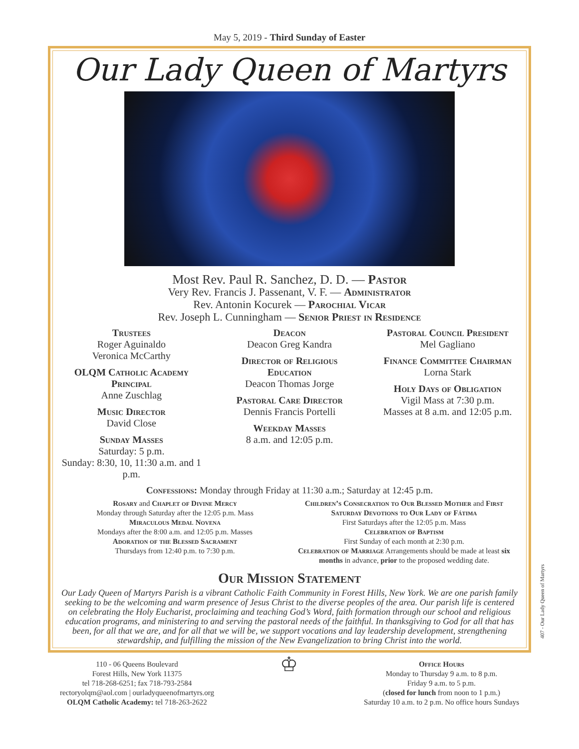May 5, 2019 - Third Sunday of Easter
Our Lady Queen of Martyrs
Most Rev. Paul R. Sanchez, D. D. — Pastor
Very Rev. Francis J. Passenant, V. F. — Administrator
Rev. Antonin Kocurek — Parochial Vicar
Rev. Joseph L. Cunningham — Senior Priest in Residence
Trustees
Roger Aguinaldo
Veronica McCarthy
OLQM Catholic Academy Principal
Anne Zuschlag
Music Director
David Close
Sunday Masses
Saturday: 5 p.m.
Sunday: 8:30, 10, 11:30 a.m. and 1 p.m.
Deacon
Deacon Greg Kandra
Director of Religious Education
Deacon Thomas Jorge
Pastoral Care Director
Dennis Francis Portelli
Weekday Masses
8 a.m. and 12:05 p.m.
Pastoral Council President
Mel Gagliano
Finance Committee Chairman
Lorna Stark
Holy Days of Obligation
Vigil Mass at 7:30 p.m.
Masses at 8 a.m. and 12:05 p.m.
Confessions: Monday through Friday at 11:30 a.m.; Saturday at 12:45 p.m.
Rosary and Chaplet of Divine Mercy
Monday through Saturday after the 12:05 p.m. Mass
Miraculous Medal Novena
Mondays after the 8:00 a.m. and 12:05 p.m. Masses
Adoration of the Blessed Sacrament
Thursdays from 12:40 p.m. to 7:30 p.m.
Children’s Consecration to Our Blessed Mother and First Saturday Devotions to Our Lady of Fátima
First Saturdays after the 12:05 p.m. Mass
Celebration of Baptism
First Sunday of each month at 2:30 p.m.
Celebration of Marriage Arrangements should be made at least six months in advance, prior to the proposed wedding date.
Our Mission Statement
Our Lady Queen of Martyrs Parish is a vibrant Catholic Faith Community in Forest Hills, New York. We are one parish family seeking to be the welcoming and warm presence of Jesus Christ to the diverse peoples of the area. Our parish life is centered on celebrating the Holy Eucharist, proclaiming and teaching God’s Word, faith formation through our school and religious education programs, and ministering to and serving the pastoral needs of the faithful. In thanksgiving to God for all that has been, for all that we are, and for all that we will be, we support vocations and lay leadership development, strengthening stewardship, and fulfilling the mission of the New Evangelization to bring Christ into the world.
110 - 06 Queens Boulevard
Forest Hills, New York 11375
tel 718-268-6251; fax 718-793-2584
rectoryolqm@aol.com | ourladyqueenofmartyrs.org
OLQM Catholic Academy: tel 718-263-2622
♔
Office Hours
Monday to Thursday 9 a.m. to 8 p.m.
Friday 9 a.m. to 5 p.m.
(closed for lunch from noon to 1 p.m.)
Saturday 10 a.m. to 2 p.m. No office hours Sundays
407 - Our Lady Queen of Martyrs